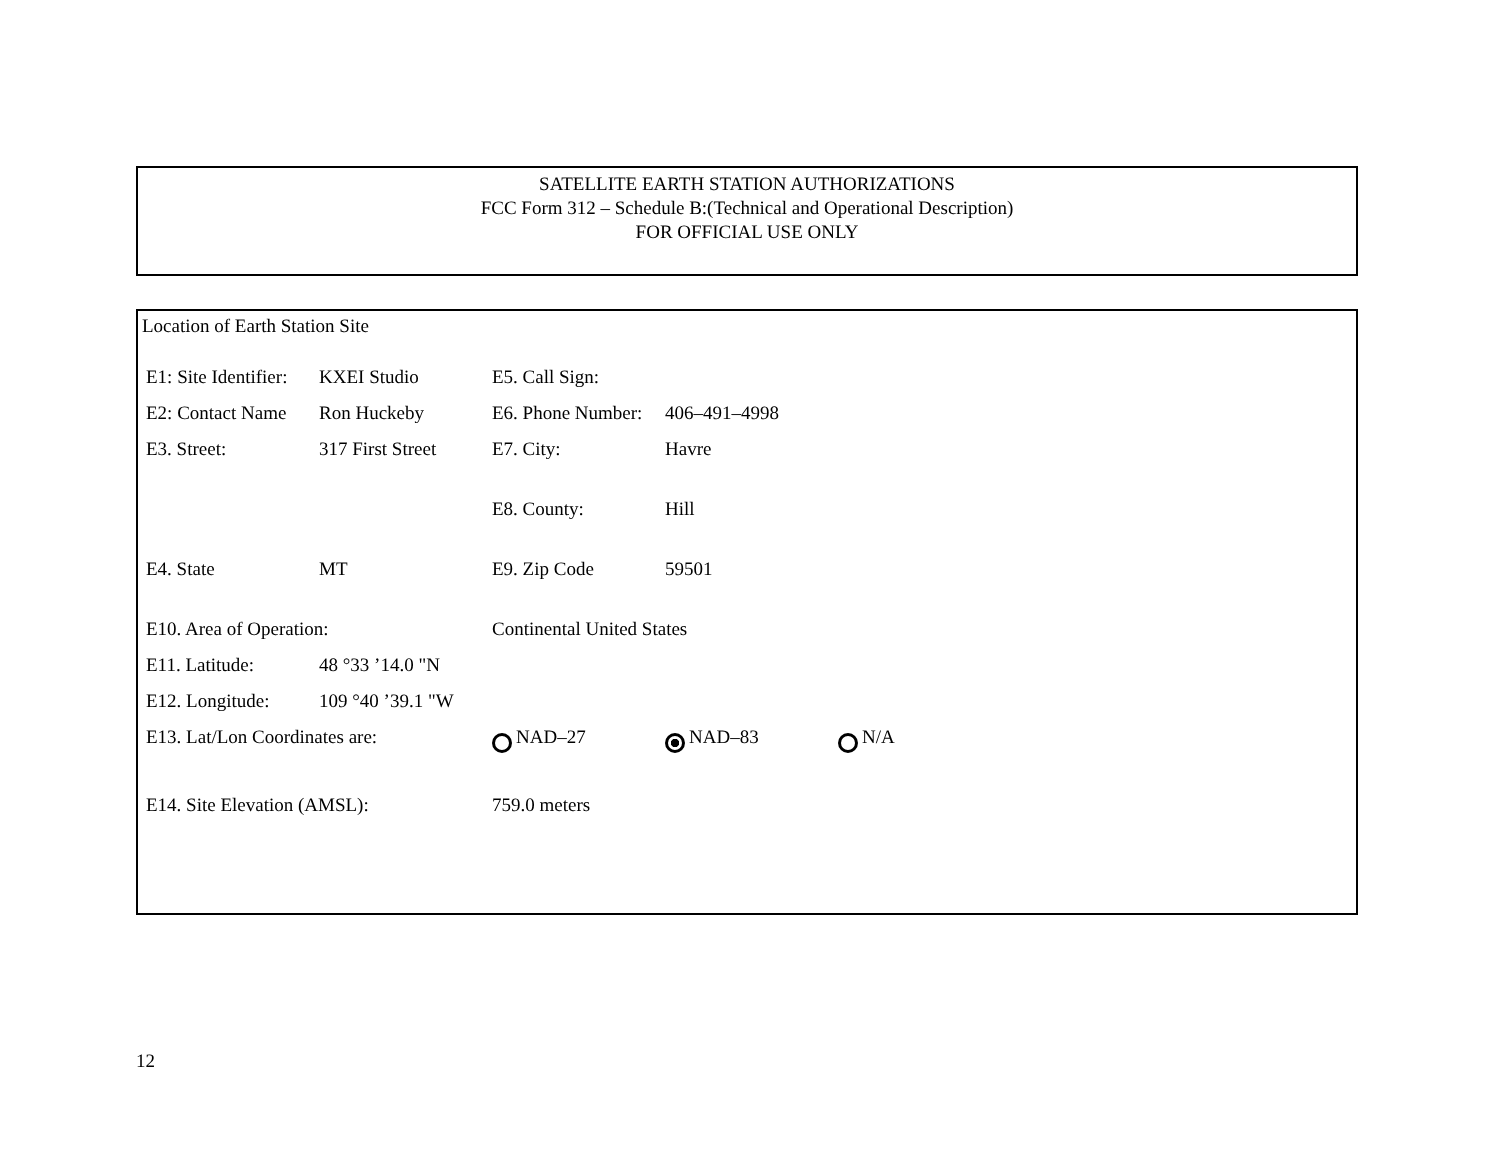SATELLITE EARTH STATION AUTHORIZATIONS
FCC Form 312 – Schedule B:(Technical and Operational Description)
FOR OFFICIAL USE ONLY
Location of Earth Station Site
| E1: Site Identifier: | KXEI Studio | E5. Call Sign: | | |
| E2: Contact Name | Ron Huckeby | E6. Phone Number: | 406–491–4998 | |
| E3. Street: | 317 First Street | E7. City: | Havre | |
| | | E8. County: | Hill | |
| E4. State | MT | E9. Zip Code | 59501 | |
| E10. Area of Operation: | | Continental United States | | |
| E11. Latitude: | 48 °33 ’14.0 "N | | | |
| E12. Longitude: | 109 °40 ’39.1 "W | | | |
| E13. Lat/Lon Coordinates are: | | NAD–27 | NAD–83 | N/A |
| E14. Site Elevation (AMSL): | | 759.0 meters | | |
12